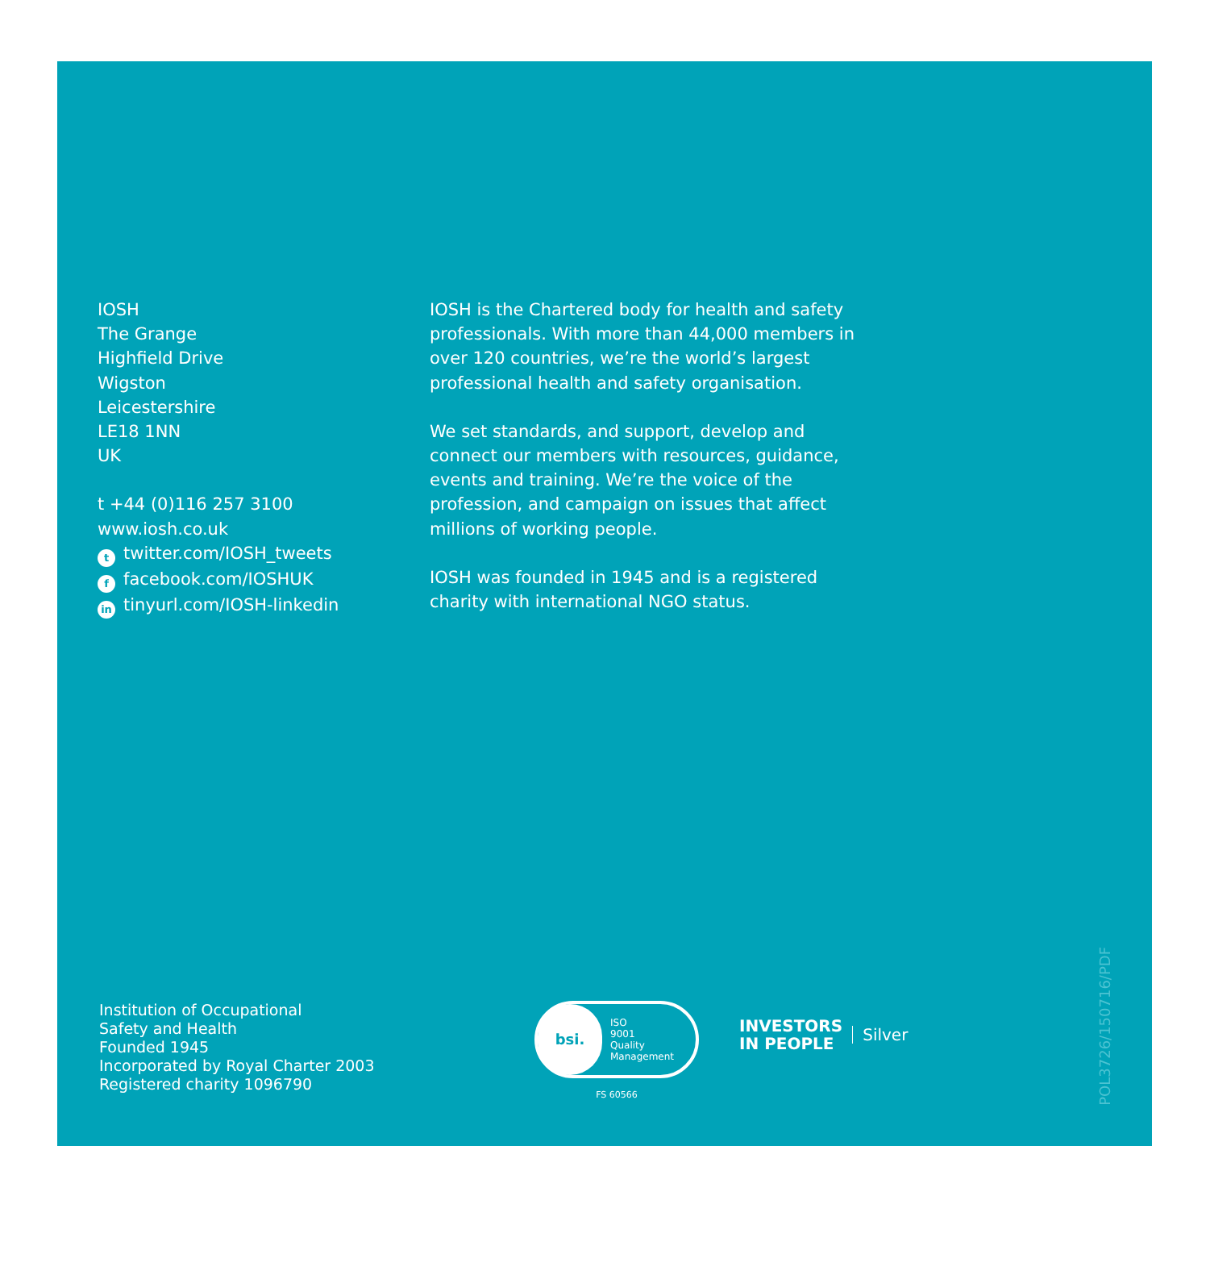IOSH
The Grange
Highfield Drive
Wigston
Leicestershire
LE18 1NN
UK
t +44 (0)116 257 3100
www.iosh.co.uk
ttwitter.com/IOSH_tweets
ffacebook.com/IOSHUK
in tinyurl.com/IOSH-linkedin
IOSH is the Chartered body for health and safety professionals. With more than 44,000 members in over 120 countries, we’re the world’s largest professional health and safety organisation.
We set standards, and support, develop and connect our members with resources, guidance, events and training. We’re the voice of the profession, and campaign on issues that affect millions of working people.
IOSH was founded in 1945 and is a registered charity with international NGO status.
Institution of Occupational
Safety and Health
Founded 1945
Incorporated by Royal Charter 2003
Registered charity 1096790
bsi.
ISO
9001
Quality
Management
FS 60566
INVESTORS
IN PEOPLE
Silver
POL3726/150716/PDF